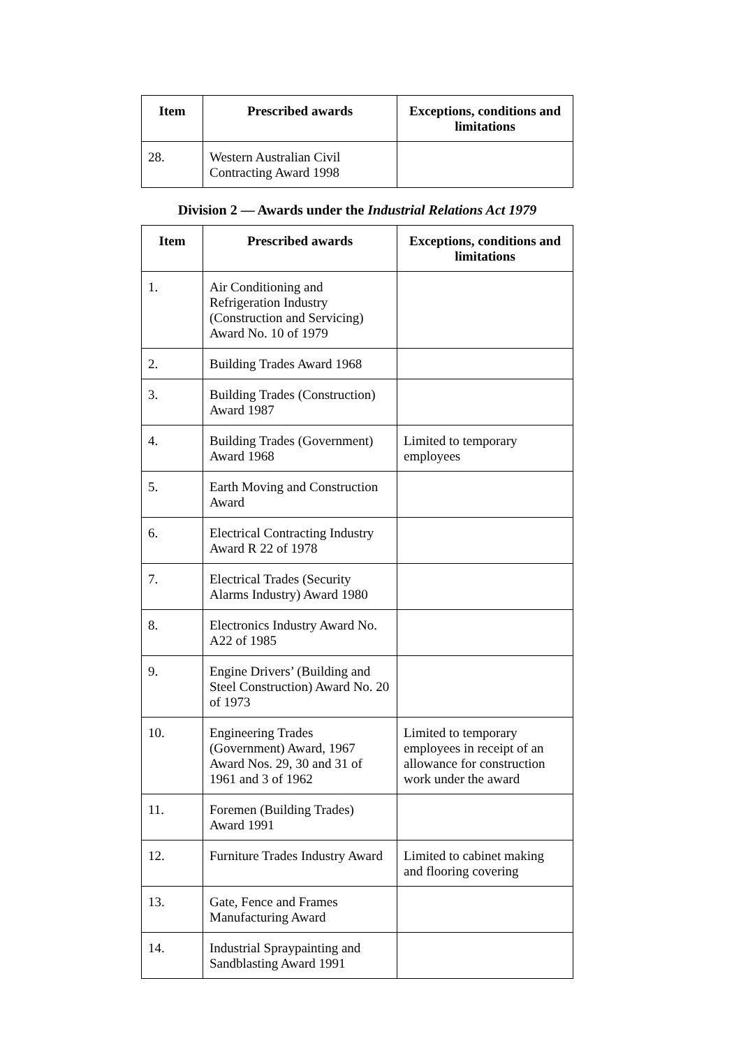| Item | Prescribed awards | Exceptions, conditions and limitations |
| --- | --- | --- |
| 28. | Western Australian Civil Contracting Award 1998 | |
Division 2 — Awards under the Industrial Relations Act 1979
| Item | Prescribed awards | Exceptions, conditions and limitations |
| --- | --- | --- |
| 1. | Air Conditioning and Refrigeration Industry (Construction and Servicing) Award No. 10 of 1979 | |
| 2. | Building Trades Award 1968 | |
| 3. | Building Trades (Construction) Award 1987 | |
| 4. | Building Trades (Government) Award 1968 | Limited to temporary employees |
| 5. | Earth Moving and Construction Award | |
| 6. | Electrical Contracting Industry Award R 22 of 1978 | |
| 7. | Electrical Trades (Security Alarms Industry) Award 1980 | |
| 8. | Electronics Industry Award No. A22 of 1985 | |
| 9. | Engine Drivers’ (Building and Steel Construction) Award No. 20 of 1973 | |
| 10. | Engineering Trades (Government) Award, 1967 Award Nos. 29, 30 and 31 of 1961 and 3 of 1962 | Limited to temporary employees in receipt of an allowance for construction work under the award |
| 11. | Foremen (Building Trades) Award 1991 | |
| 12. | Furniture Trades Industry Award | Limited to cabinet making and flooring covering |
| 13. | Gate, Fence and Frames Manufacturing Award | |
| 14. | Industrial Spraypainting and Sandblasting Award 1991 | |